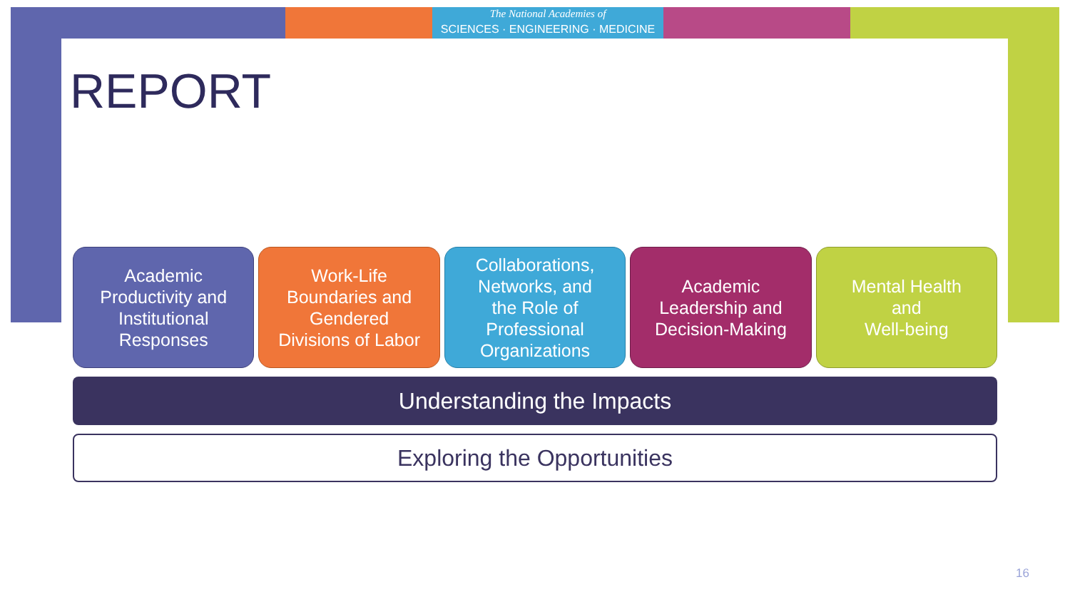The National Academies of
SCIENCES · ENGINEERING · MEDICINE
REPORT
Academic
Productivity and
Institutional
Responses
Work-Life
Boundaries and
Gendered
Divisions of Labor
Collaborations,
Networks, and
the Role of
Professional
Organizations
Academic
Leadership and
Decision-Making
Mental Health
and
Well-being
Understanding the Impacts
Exploring the Opportunities
16